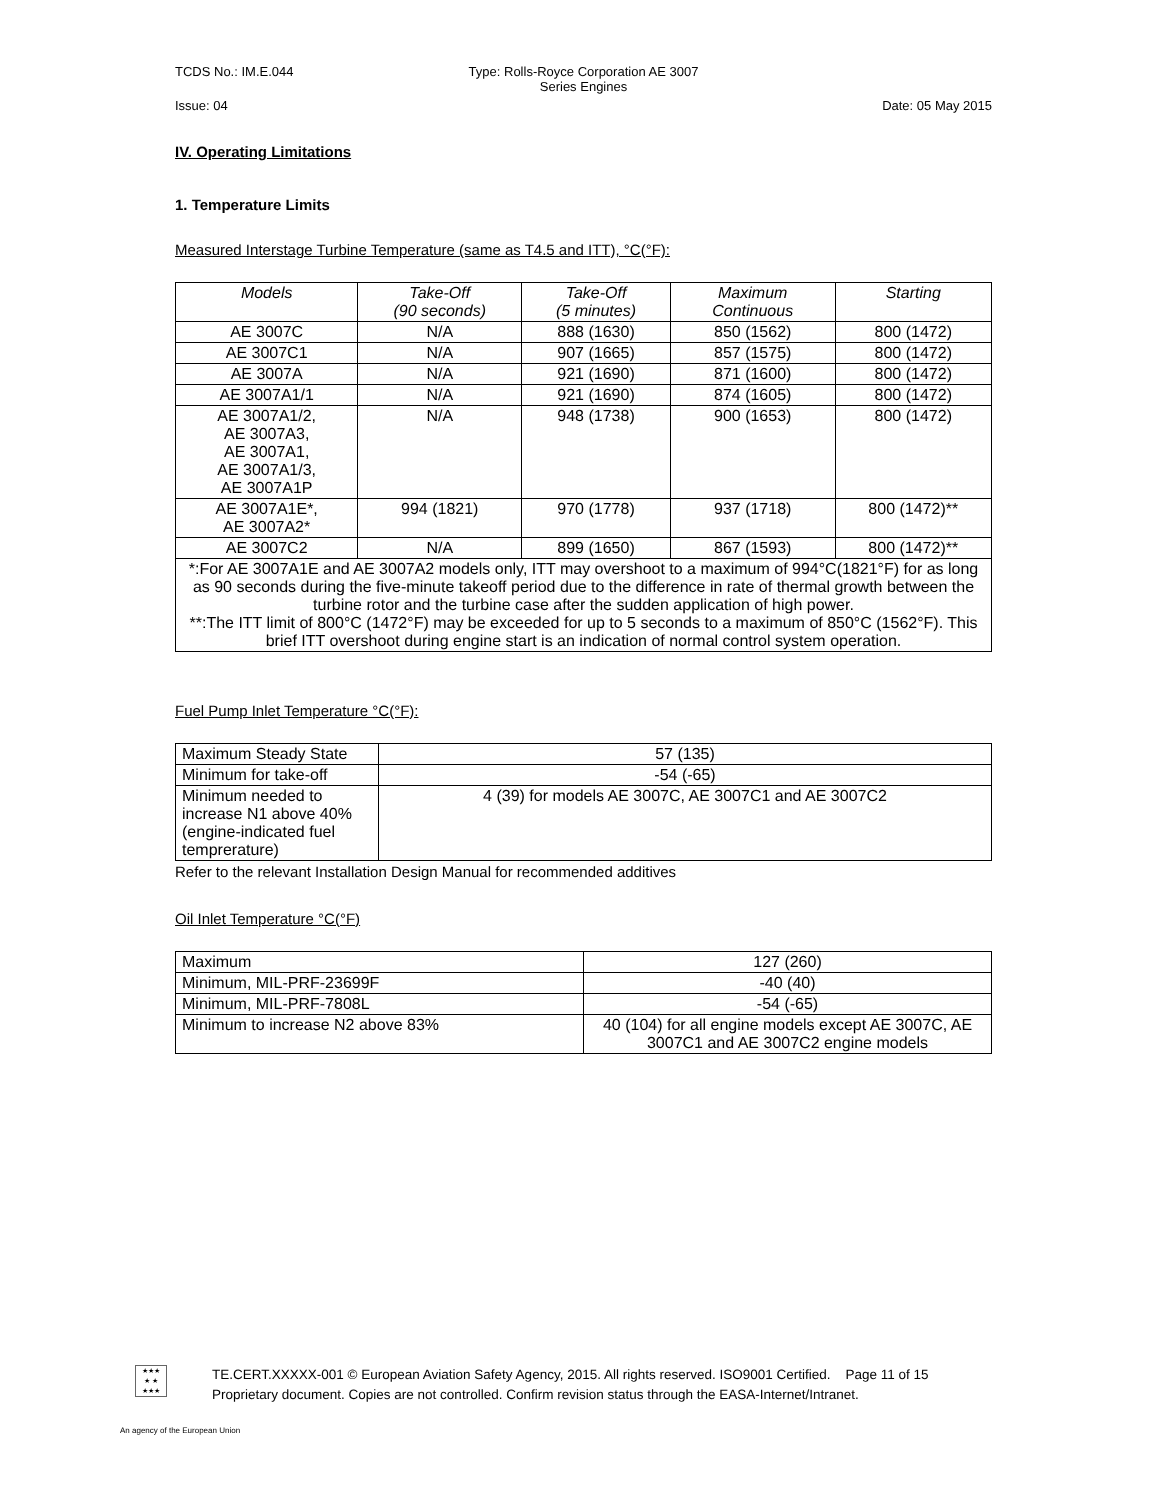TCDS No.: IM.E.044 Type: Rolls-Royce Corporation AE 3007 Series Engines
Issue: 04 Date: 05 May 2015
IV. Operating Limitations
1. Temperature Limits
Measured Interstage Turbine Temperature (same as T4.5 and ITT), °C(°F):
| Models | Take-Off (90 seconds) | Take-Off (5 minutes) | Maximum Continuous | Starting |
| --- | --- | --- | --- | --- |
| AE 3007C | N/A | 888 (1630) | 850 (1562) | 800 (1472) |
| AE 3007C1 | N/A | 907 (1665) | 857 (1575) | 800 (1472) |
| AE 3007A | N/A | 921 (1690) | 871 (1600) | 800 (1472) |
| AE 3007A1/1 | N/A | 921 (1690) | 874 (1605) | 800 (1472) |
| AE 3007A1/2, AE 3007A3, AE 3007A1, AE 3007A1/3, AE 3007A1P | N/A | 948 (1738) | 900 (1653) | 800 (1472) |
| AE 3007A1E*, AE 3007A2* | 994 (1821) | 970 (1778) | 937 (1718) | 800 (1472)** |
| AE 3007C2 | N/A | 899 (1650) | 867 (1593) | 800 (1472)** |
| *:For AE 3007A1E and AE 3007A2 models only, ITT may overshoot to a maximum of 994°C(1821°F) for as long as 90 seconds during the five-minute takeoff period due to the difference in rate of thermal growth between the turbine rotor and the turbine case after the sudden application of high power. **:The ITT limit of 800°C (1472°F) may be exceeded for up to 5 seconds to a maximum of 850°C (1562°F). This brief ITT overshoot during engine start is an indication of normal control system operation. | | | | |
Fuel Pump Inlet Temperature °C(°F):
| Maximum Steady State | 57 (135) |
| Minimum for take-off | -54 (-65) |
| Minimum needed to increase N1 above 40% (engine-indicated fuel temprerature) | 4 (39) for models AE 3007C, AE 3007C1 and AE 3007C2 |
Refer to the relevant Installation Design Manual for recommended additives
Oil Inlet Temperature °C(°F)
| Maximum | 127 (260) |
| Minimum, MIL-PRF-23699F | -40 (40) |
| Minimum, MIL-PRF-7808L | -54 (-65) |
| Minimum to increase N2 above 83% | 40 (104) for all engine models except AE 3007C, AE 3007C1 and AE 3007C2 engine models |
★★★
★ ★
★★★
TE.CERT.XXXXX-001 © European Aviation Safety Agency, 2015. All rights reserved. ISO9001 Certified. Page 11 of 15
Proprietary document. Copies are not controlled. Confirm revision status through the EASA-Internet/Intranet.
An agency of the European Union